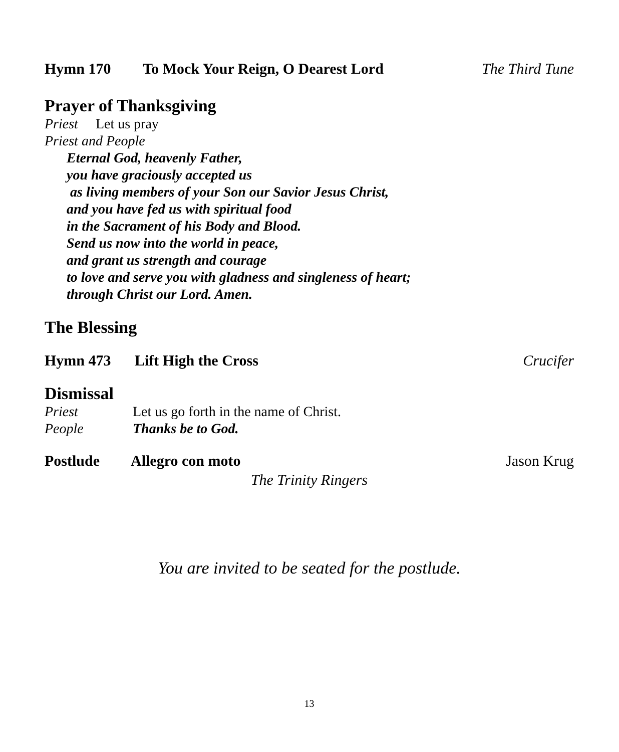Hymn 170 To Mock Your Reign, O Dearest Lord The Third Tune
Prayer of Thanksgiving
Priest Let us pray
Priest and People
Eternal God, heavenly Father,
you have graciously accepted us
as living members of your Son our Savior Jesus Christ,
and you have fed us with spiritual food
in the Sacrament of his Body and Blood.
Send us now into the world in peace,
and grant us strength and courage
to love and serve you with gladness and singleness of heart;
through Christ our Lord. Amen.
The Blessing
Hymn 473 Lift High the Cross Crucifer
Dismissal
Priest Let us go forth in the name of Christ.
People Thanks be to God.
Postlude Allegro con moto Jason Krug
The Trinity Ringers
You are invited to be seated for the postlude.
13